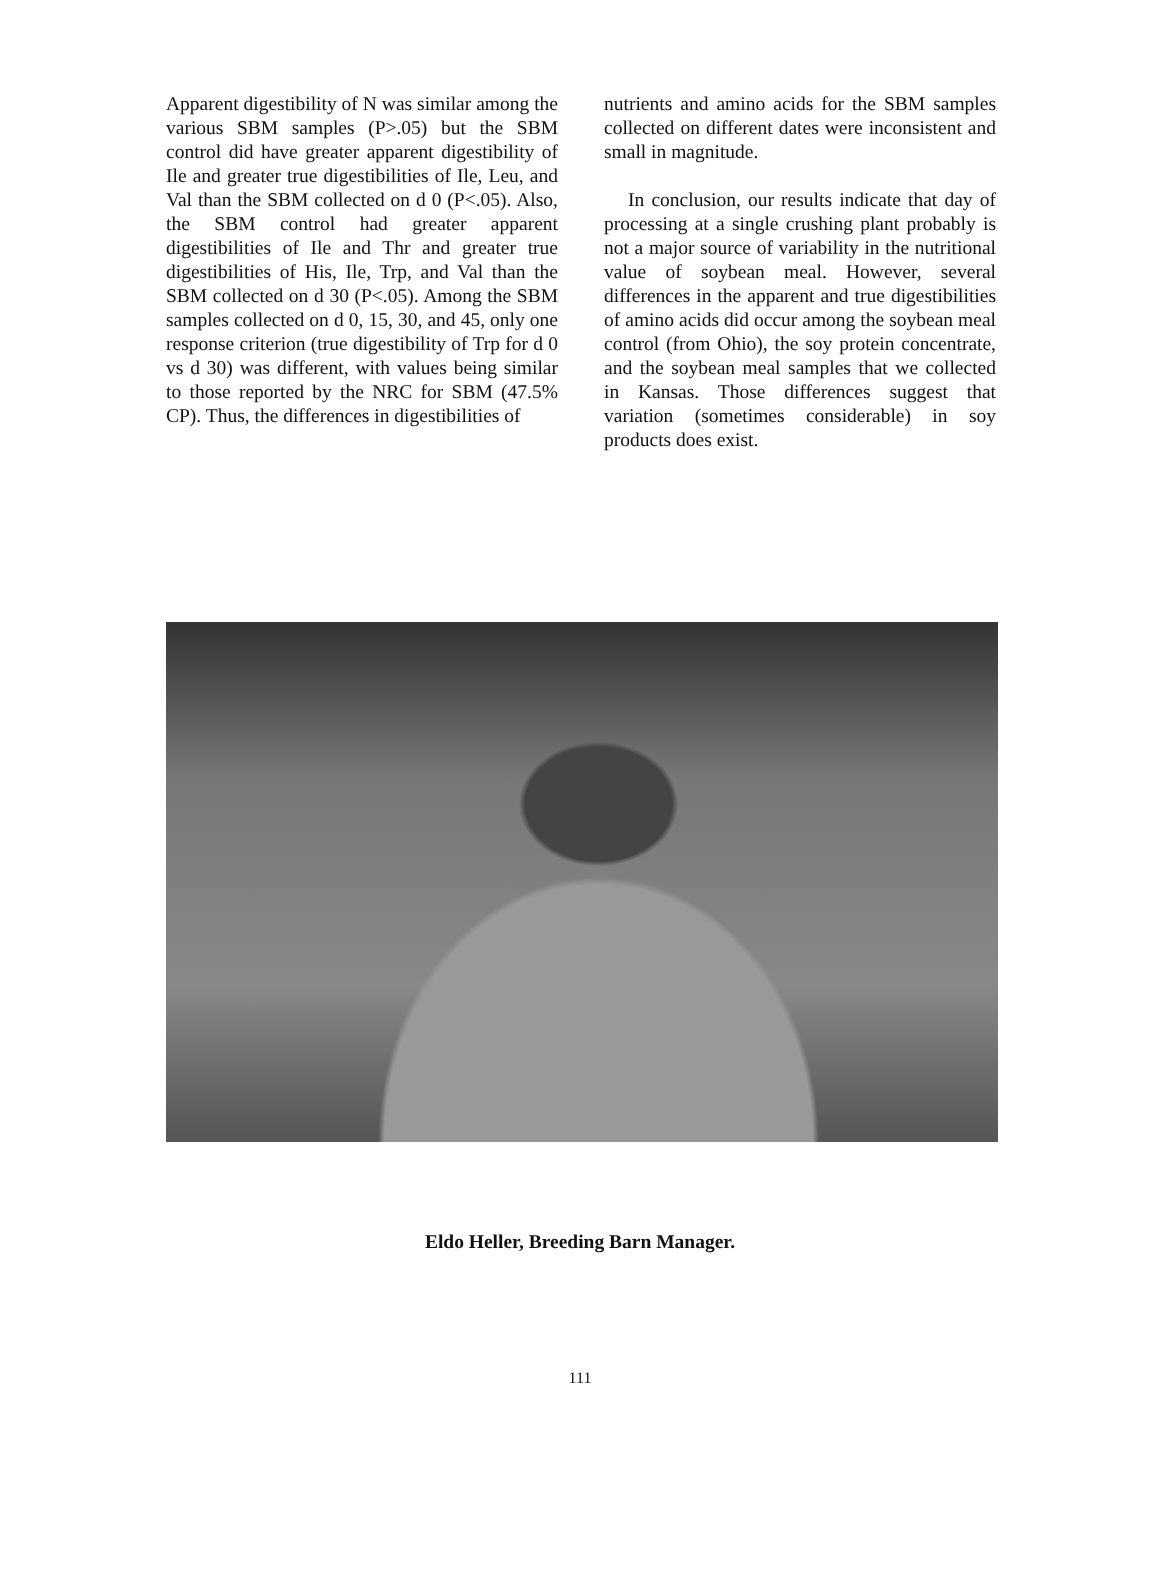Apparent digestibility of N was similar among the various SBM samples (P>.05) but the SBM control did have greater apparent digestibility of Ile and greater true digestibilities of Ile, Leu, and Val than the SBM collected on d 0 (P<.05). Also, the SBM control had greater apparent digestibilities of Ile and Thr and greater true digestibilities of His, Ile, Trp, and Val than the SBM collected on d 30 (P<.05). Among the SBM samples collected on d 0, 15, 30, and 45, only one response criterion (true digestibility of Trp for d 0 vs d 30) was different, with values being similar to those reported by the NRC for SBM (47.5% CP). Thus, the differences in digestibilities of
nutrients and amino acids for the SBM samples collected on different dates were inconsistent and small in magnitude.
In conclusion, our results indicate that day of processing at a single crushing plant probably is not a major source of variability in the nutritional value of soybean meal. However, several differences in the apparent and true digestibilities of amino acids did occur among the soybean meal control (from Ohio), the soy protein concentrate, and the soybean meal samples that we collected in Kansas. Those differences suggest that variation (sometimes considerable) in soy products does exist.
Eldo Heller, Breeding Barn Manager.
111